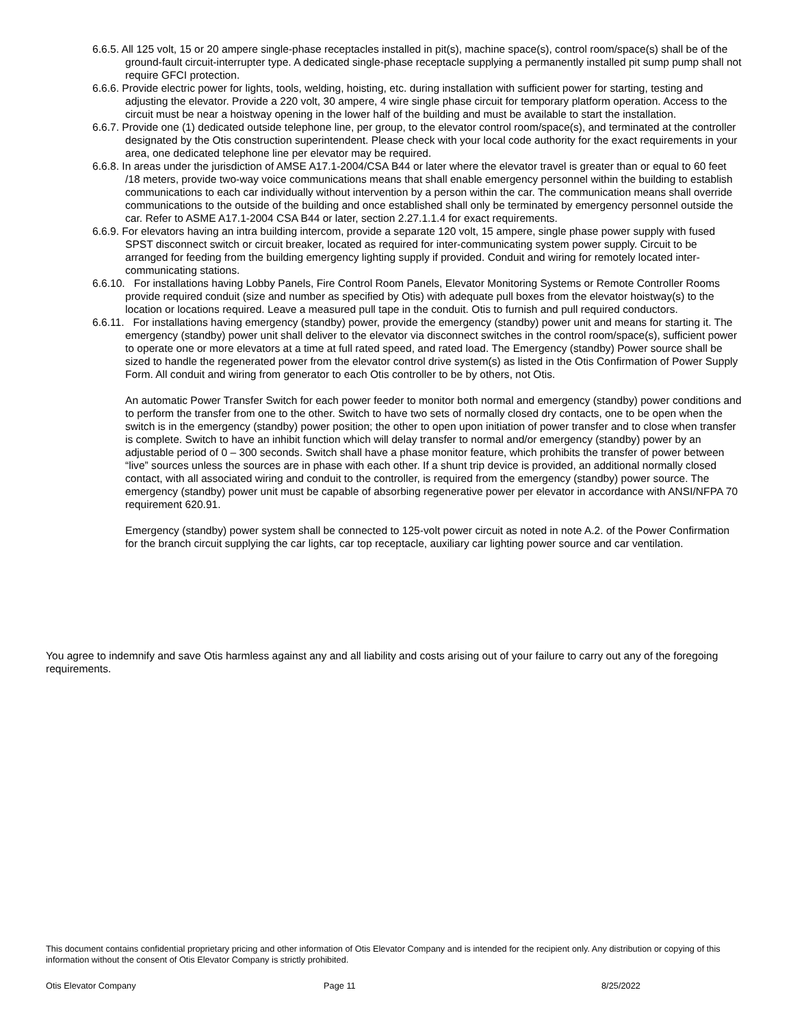6.6.5. All 125 volt, 15 or 20 ampere single-phase receptacles installed in pit(s), machine space(s), control room/space(s) shall be of the ground-fault circuit-interrupter type. A dedicated single-phase receptacle supplying a permanently installed pit sump pump shall not require GFCI protection.
6.6.6. Provide electric power for lights, tools, welding, hoisting, etc. during installation with sufficient power for starting, testing and adjusting the elevator. Provide a 220 volt, 30 ampere, 4 wire single phase circuit for temporary platform operation. Access to the circuit must be near a hoistway opening in the lower half of the building and must be available to start the installation.
6.6.7. Provide one (1) dedicated outside telephone line, per group, to the elevator control room/space(s), and terminated at the controller designated by the Otis construction superintendent. Please check with your local code authority for the exact requirements in your area, one dedicated telephone line per elevator may be required.
6.6.8. In areas under the jurisdiction of AMSE A17.1-2004/CSA B44 or later where the elevator travel is greater than or equal to 60 feet /18 meters, provide two-way voice communications means that shall enable emergency personnel within the building to establish communications to each car individually without intervention by a person within the car. The communication means shall override communications to the outside of the building and once established shall only be terminated by emergency personnel outside the car. Refer to ASME A17.1-2004 CSA B44 or later, section 2.27.1.1.4 for exact requirements.
6.6.9. For elevators having an intra building intercom, provide a separate 120 volt, 15 ampere, single phase power supply with fused SPST disconnect switch or circuit breaker, located as required for inter-communicating system power supply. Circuit to be arranged for feeding from the building emergency lighting supply if provided. Conduit and wiring for remotely located inter-communicating stations.
6.6.10. For installations having Lobby Panels, Fire Control Room Panels, Elevator Monitoring Systems or Remote Controller Rooms provide required conduit (size and number as specified by Otis) with adequate pull boxes from the elevator hoistway(s) to the location or locations required. Leave a measured pull tape in the conduit. Otis to furnish and pull required conductors.
6.6.11. For installations having emergency (standby) power, provide the emergency (standby) power unit and means for starting it. The emergency (standby) power unit shall deliver to the elevator via disconnect switches in the control room/space(s), sufficient power to operate one or more elevators at a time at full rated speed, and rated load. The Emergency (standby) Power source shall be sized to handle the regenerated power from the elevator control drive system(s) as listed in the Otis Confirmation of Power Supply Form. All conduit and wiring from generator to each Otis controller to be by others, not Otis.
An automatic Power Transfer Switch for each power feeder to monitor both normal and emergency (standby) power conditions and to perform the transfer from one to the other. Switch to have two sets of normally closed dry contacts, one to be open when the switch is in the emergency (standby) power position; the other to open upon initiation of power transfer and to close when transfer is complete. Switch to have an inhibit function which will delay transfer to normal and/or emergency (standby) power by an adjustable period of 0 – 300 seconds. Switch shall have a phase monitor feature, which prohibits the transfer of power between “live” sources unless the sources are in phase with each other. If a shunt trip device is provided, an additional normally closed contact, with all associated wiring and conduit to the controller, is required from the emergency (standby) power source. The emergency (standby) power unit must be capable of absorbing regenerative power per elevator in accordance with ANSI/NFPA 70 requirement 620.91.
Emergency (standby) power system shall be connected to 125-volt power circuit as noted in note A.2. of the Power Confirmation for the branch circuit supplying the car lights, car top receptacle, auxiliary car lighting power source and car ventilation.
You agree to indemnify and save Otis harmless against any and all liability and costs arising out of your failure to carry out any of the foregoing requirements.
This document contains confidential proprietary pricing and other information of Otis Elevator Company and is intended for the recipient only. Any distribution or copying of this information without the consent of Otis Elevator Company is strictly prohibited.
Otis Elevator Company Page 11 8/25/2022